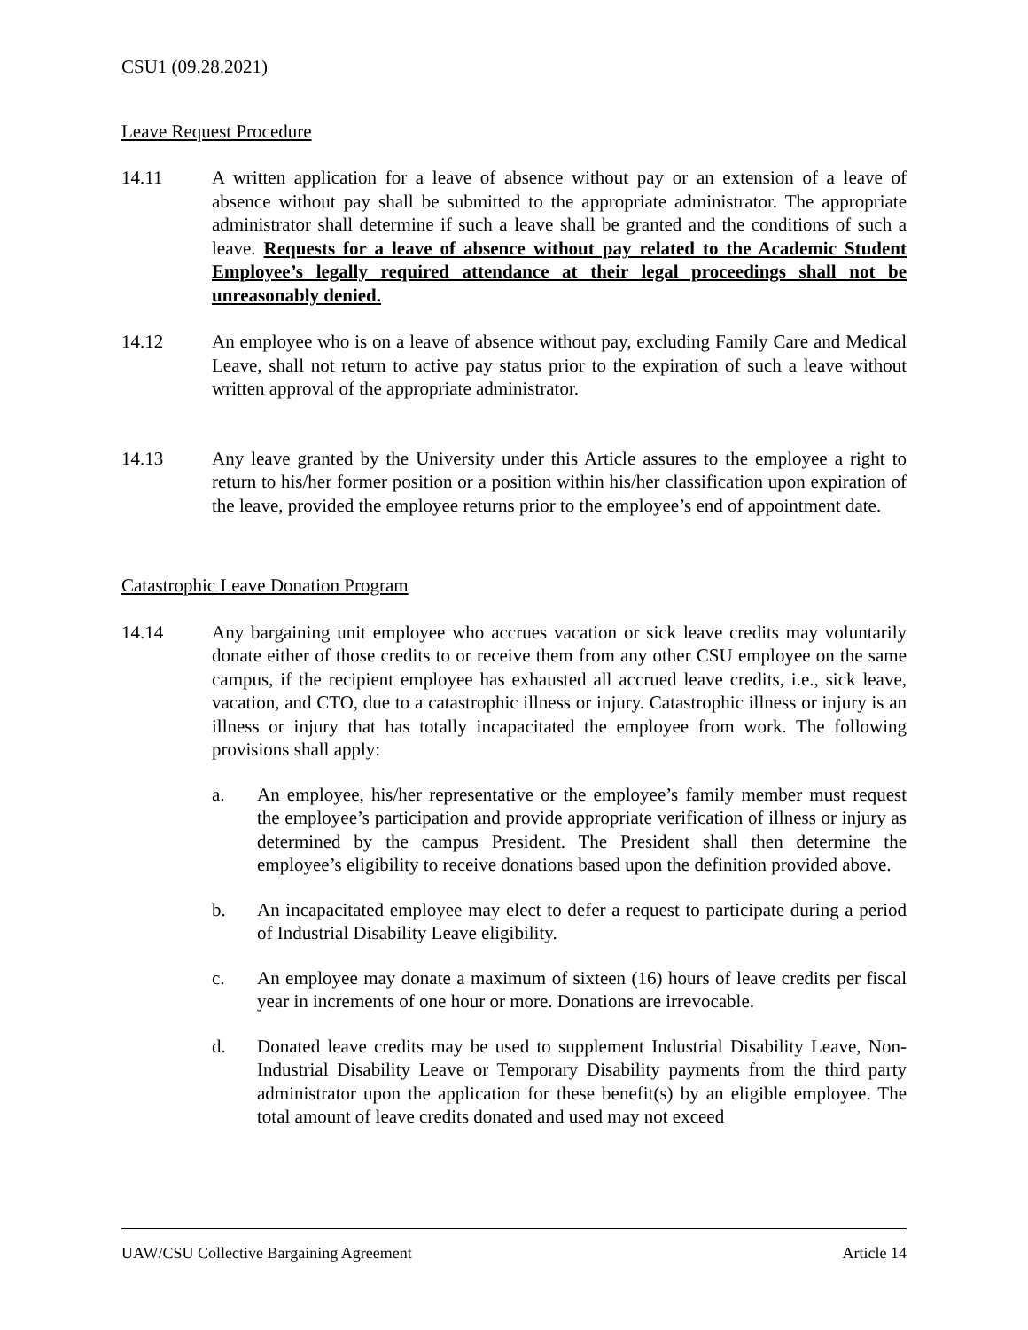CSU1 (09.28.2021)
Leave Request Procedure
14.11 A written application for a leave of absence without pay or an extension of a leave of absence without pay shall be submitted to the appropriate administrator. The appropriate administrator shall determine if such a leave shall be granted and the conditions of such a leave. Requests for a leave of absence without pay related to the Academic Student Employee’s legally required attendance at their legal proceedings shall not be unreasonably denied.
14.12 An employee who is on a leave of absence without pay, excluding Family Care and Medical Leave, shall not return to active pay status prior to the expiration of such a leave without written approval of the appropriate administrator.
14.13 Any leave granted by the University under this Article assures to the employee a right to return to his/her former position or a position within his/her classification upon expiration of the leave, provided the employee returns prior to the employee’s end of appointment date.
Catastrophic Leave Donation Program
14.14 Any bargaining unit employee who accrues vacation or sick leave credits may voluntarily donate either of those credits to or receive them from any other CSU employee on the same campus, if the recipient employee has exhausted all accrued leave credits, i.e., sick leave, vacation, and CTO, due to a catastrophic illness or injury. Catastrophic illness or injury is an illness or injury that has totally incapacitated the employee from work. The following provisions shall apply:
a. An employee, his/her representative or the employee’s family member must request the employee’s participation and provide appropriate verification of illness or injury as determined by the campus President. The President shall then determine the employee’s eligibility to receive donations based upon the definition provided above.
b. An incapacitated employee may elect to defer a request to participate during a period of Industrial Disability Leave eligibility.
c. An employee may donate a maximum of sixteen (16) hours of leave credits per fiscal year in increments of one hour or more. Donations are irrevocable.
d. Donated leave credits may be used to supplement Industrial Disability Leave, Non-Industrial Disability Leave or Temporary Disability payments from the third party administrator upon the application for these benefit(s) by an eligible employee. The total amount of leave credits donated and used may not exceed
UAW/CSU Collective Bargaining Agreement Article 14